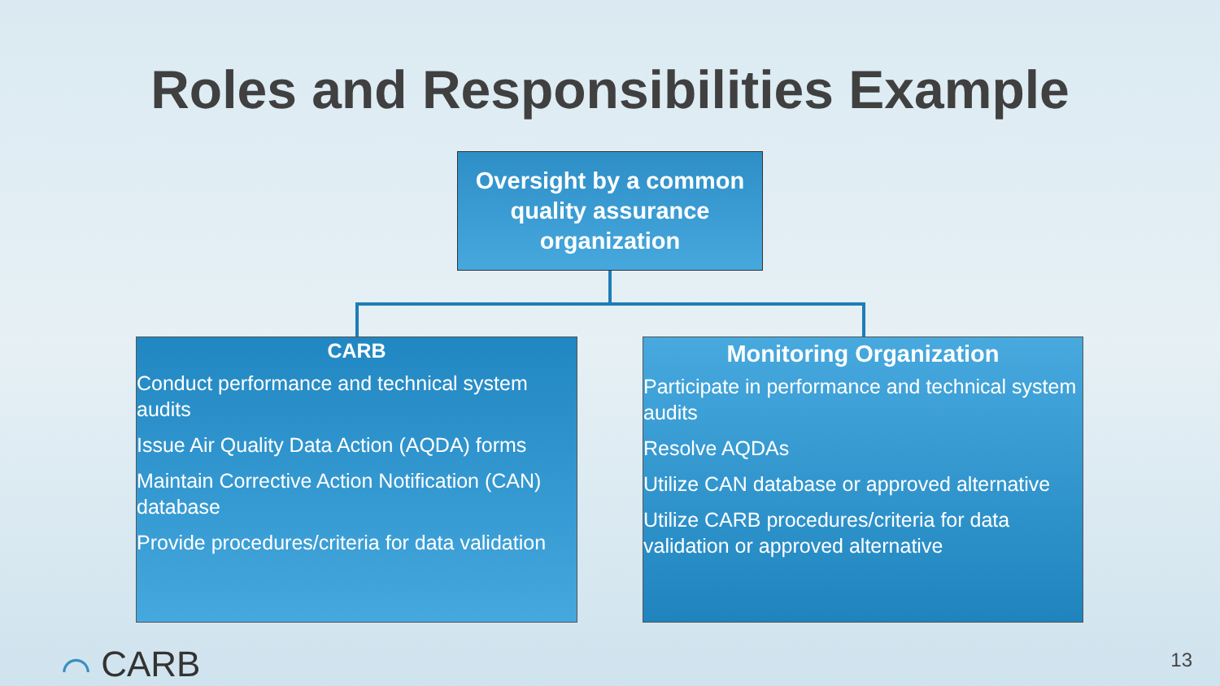Roles and Responsibilities Example
Oversight by a common quality assurance organization
CARB
Conduct performance and technical system audits
Issue Air Quality Data Action (AQDA) forms
Maintain Corrective Action Notification (CAN) database
Provide procedures/criteria for data validation
Monitoring Organization
Participate in performance and technical system audits
Resolve AQDAs
Utilize CAN database or approved alternative
Utilize CARB procedures/criteria for data validation or approved alternative
⌒ CARB 13